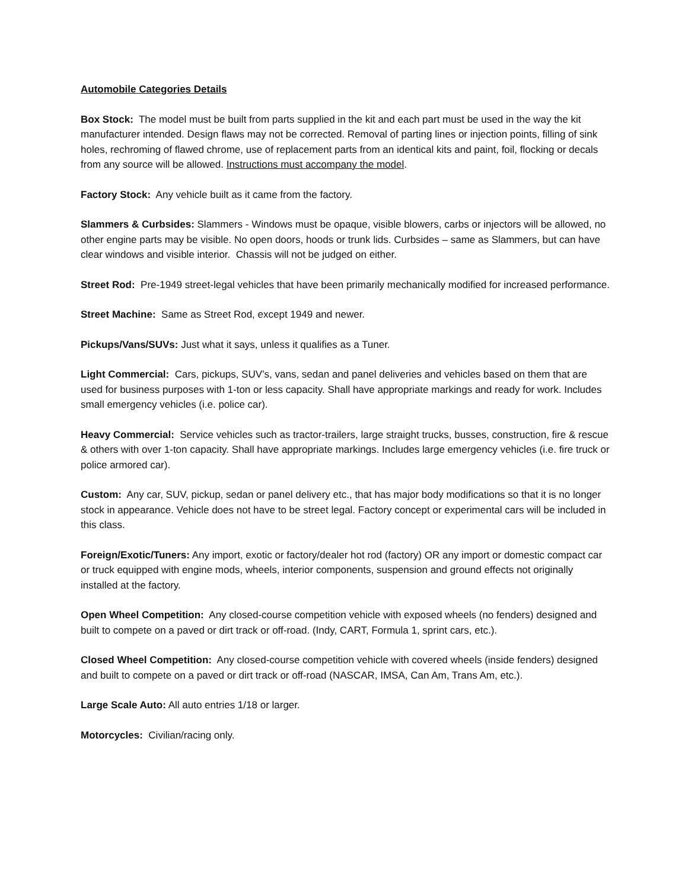Automobile Categories Details
Box Stock: The model must be built from parts supplied in the kit and each part must be used in the way the kit manufacturer intended. Design flaws may not be corrected. Removal of parting lines or injection points, filling of sink holes, rechroming of flawed chrome, use of replacement parts from an identical kits and paint, foil, flocking or decals from any source will be allowed. Instructions must accompany the model.
Factory Stock: Any vehicle built as it came from the factory.
Slammers & Curbsides: Slammers - Windows must be opaque, visible blowers, carbs or injectors will be allowed, no other engine parts may be visible. No open doors, hoods or trunk lids. Curbsides – same as Slammers, but can have clear windows and visible interior. Chassis will not be judged on either.
Street Rod: Pre-1949 street-legal vehicles that have been primarily mechanically modified for increased performance.
Street Machine: Same as Street Rod, except 1949 and newer.
Pickups/Vans/SUVs: Just what it says, unless it qualifies as a Tuner.
Light Commercial: Cars, pickups, SUV’s, vans, sedan and panel deliveries and vehicles based on them that are used for business purposes with 1-ton or less capacity. Shall have appropriate markings and ready for work. Includes small emergency vehicles (i.e. police car).
Heavy Commercial: Service vehicles such as tractor-trailers, large straight trucks, busses, construction, fire & rescue & others with over 1-ton capacity. Shall have appropriate markings. Includes large emergency vehicles (i.e. fire truck or police armored car).
Custom: Any car, SUV, pickup, sedan or panel delivery etc., that has major body modifications so that it is no longer stock in appearance. Vehicle does not have to be street legal. Factory concept or experimental cars will be included in this class.
Foreign/Exotic/Tuners: Any import, exotic or factory/dealer hot rod (factory) OR any import or domestic compact car or truck equipped with engine mods, wheels, interior components, suspension and ground effects not originally installed at the factory.
Open Wheel Competition: Any closed-course competition vehicle with exposed wheels (no fenders) designed and built to compete on a paved or dirt track or off-road. (Indy, CART, Formula 1, sprint cars, etc.).
Closed Wheel Competition: Any closed-course competition vehicle with covered wheels (inside fenders) designed and built to compete on a paved or dirt track or off-road (NASCAR, IMSA, Can Am, Trans Am, etc.).
Large Scale Auto: All auto entries 1/18 or larger.
Motorcycles: Civilian/racing only.